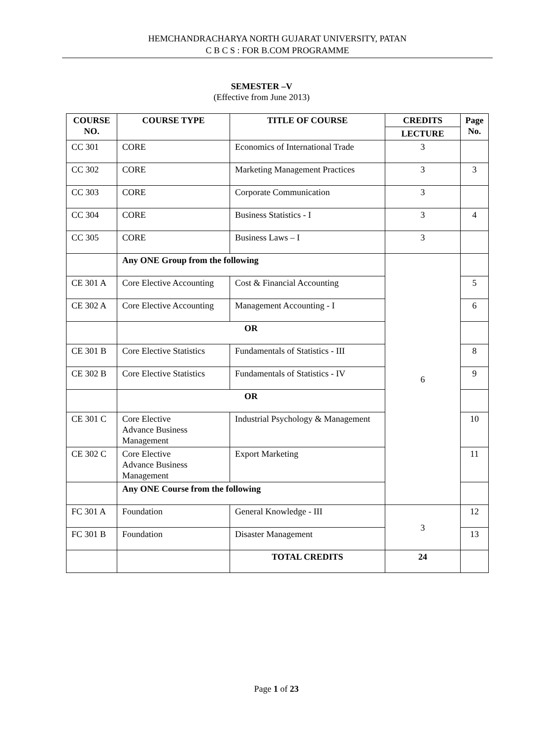HEMCHANDRACHARYA NORTH GUJARAT UNIVERSITY, PATAN
C B C S : FOR B.COM PROGRAMME
SEMESTER –V
(Effective from June 2013)
| COURSE NO. | COURSE TYPE | TITLE OF COURSE | CREDITS | Page No. |
| --- | --- | --- | --- | --- |
| | | | LECTURE | |
| CC 301 | CORE | Economics of International Trade | 3 | |
| CC 302 | CORE | Marketing Management Practices | 3 | 3 |
| CC 303 | CORE | Corporate Communication | 3 | |
| CC 304 | CORE | Business Statistics - I | 3 | 4 |
| CC 305 | CORE | Business Laws – I | 3 | |
| | Any ONE Group from the following | | 6 | |
| CE 301 A | Core Elective Accounting | Cost & Financial Accounting | | 5 |
| CE 302 A | Core Elective Accounting | Management Accounting - I | | 6 |
| | OR | | | |
| CE 301 B | Core Elective Statistics | Fundamentals of Statistics - III | | 8 |
| CE 302 B | Core Elective Statistics | Fundamentals of Statistics - IV | | 9 |
| | OR | | | |
| CE 301 C | Core Elective Advance Business Management | Industrial Psychology & Management | | 10 |
| CE 302 C | Core Elective Advance Business Management | Export Marketing | | 11 |
| | Any ONE Course from the following | | | |
| FC 301 A | Foundation | General Knowledge - III | 3 | 12 |
| FC 301 B | Foundation | Disaster Management | | 13 |
| | | TOTAL CREDITS | 24 | |
Page 1 of 23